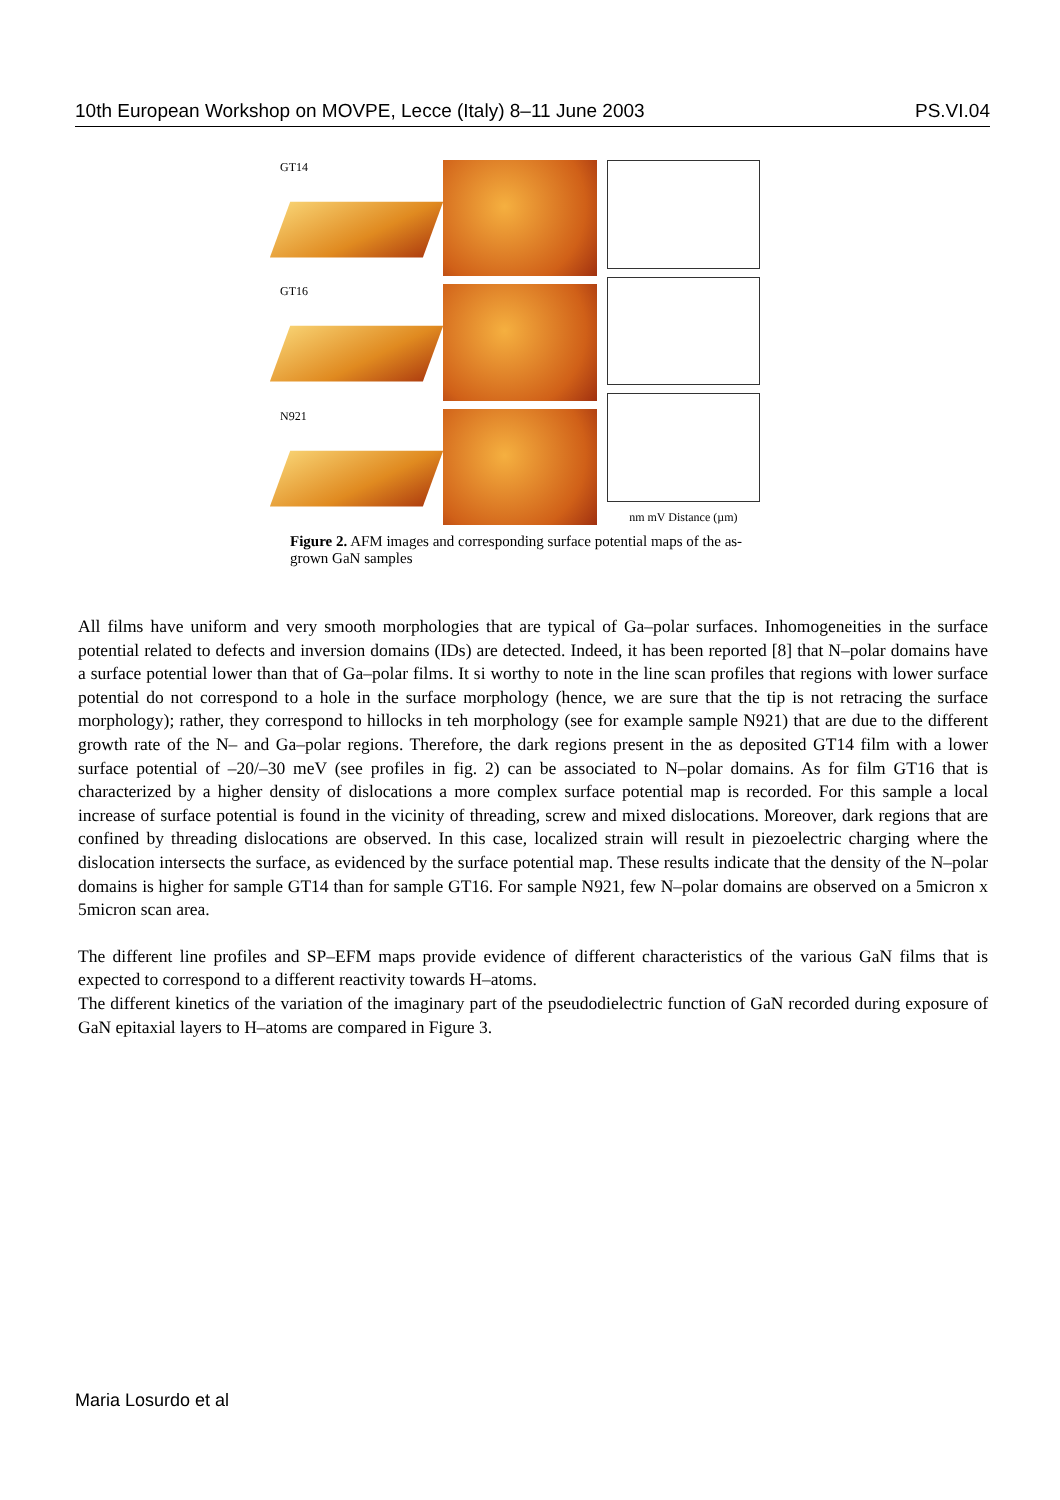10th European Workshop on MOVPE, Lecce (Italy) 8–11 June 2003 PS.VI.04
GT14
GT16
N921
nm mV Distance (µm)
Figure 2. AFM images and corresponding surface potential maps of the as-grown GaN samples
All films have uniform and very smooth morphologies that are typical of Ga–polar surfaces. Inhomogeneities in the surface potential related to defects and inversion domains (IDs) are detected. Indeed, it has been reported [8] that N–polar domains have a surface potential lower than that of Ga–polar films. It si worthy to note in the line scan profiles that regions with lower surface potential do not correspond to a hole in the surface morphology (hence, we are sure that the tip is not retracing the surface morphology); rather, they correspond to hillocks in teh morphology (see for example sample N921) that are due to the different growth rate of the N– and Ga–polar regions. Therefore, the dark regions present in the as deposited GT14 film with a lower surface potential of –20/–30 meV (see profiles in fig. 2) can be associated to N–polar domains. As for film GT16 that is characterized by a higher density of dislocations a more complex surface potential map is recorded. For this sample a local increase of surface potential is found in the vicinity of threading, screw and mixed dislocations. Moreover, dark regions that are confined by threading dislocations are observed. In this case, localized strain will result in piezoelectric charging where the dislocation intersects the surface, as evidenced by the surface potential map. These results indicate that the density of the N–polar domains is higher for sample GT14 than for sample GT16. For sample N921, few N–polar domains are observed on a 5micron x 5micron scan area.
The different line profiles and SP–EFM maps provide evidence of different characteristics of the various GaN films that is expected to correspond to a different reactivity towards H–atoms.
The different kinetics of the variation of the imaginary part of the pseudodielectric function of GaN recorded during exposure of GaN epitaxial layers to H–atoms are compared in Figure 3.
Maria Losurdo et al